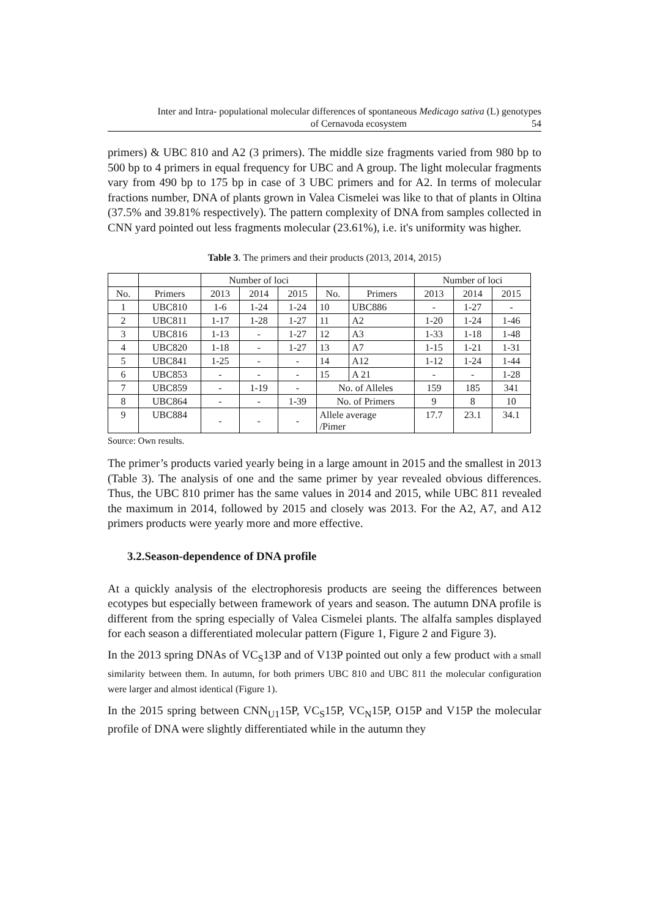Inter and Intra- populational molecular differences of spontaneous Medicago sativa (L) genotypes
of Cernavoda ecosystem 54
primers) & UBC 810 and A2 (3 primers). The middle size fragments varied from 980 bp to 500 bp to 4 primers in equal frequency for UBC and A group. The light molecular fragments vary from 490 bp to 175 bp in case of 3 UBC primers and for A2. In terms of molecular fractions number, DNA of plants grown in Valea Cismelei was like to that of plants in Oltina (37.5% and 39.81% respectively). The pattern complexity of DNA from samples collected in CNN yard pointed out less fragments molecular (23.61%), i.e. it's uniformity was higher.
Table 3. The primers and their products (2013, 2014, 2015)
| | | Number of loci | | | | | Number of loci | | |
| --- | --- | --- | --- | --- | --- | --- | --- | --- | --- |
| No. | Primers | 2013 | 2014 | 2015 | No. | Primers | 2013 | 2014 | 2015 |
| 1 | UBC810 | 1-6 | 1-24 | 1-24 | 10 | UBC886 | - | 1-27 | - |
| 2 | UBC811 | 1-17 | 1-28 | 1-27 | 11 | A2 | 1-20 | 1-24 | 1-46 |
| 3 | UBC816 | 1-13 | - | 1-27 | 12 | A3 | 1-33 | 1-18 | 1-48 |
| 4 | UBC820 | 1-18 | - | 1-27 | 13 | A7 | 1-15 | 1-21 | 1-31 |
| 5 | UBC841 | 1-25 | - | - | 14 | A12 | 1-12 | 1-24 | 1-44 |
| 6 | UBC853 | - | - | - | 15 | A 21 | - | - | 1-28 |
| 7 | UBC859 | - | 1-19 | - | No. of Alleles | | 159 | 185 | 341 |
| 8 | UBC864 | - | - | 1-39 | No. of Primers | | 9 | 8 | 10 |
| 9 | UBC884 | - | - | - | Allele average /Pimer | | 17.7 | 23.1 | 34.1 |
Source: Own results.
The primer’s products varied yearly being in a large amount in 2015 and the smallest in 2013 (Table 3). The analysis of one and the same primer by year revealed obvious differences. Thus, the UBC 810 primer has the same values in 2014 and 2015, while UBC 811 revealed the maximum in 2014, followed by 2015 and closely was 2013. For the A2, A7, and A12 primers products were yearly more and more effective.
3.2.Season-dependence of DNA profile
At a quickly analysis of the electrophoresis products are seeing the differences between ecotypes but especially between framework of years and season. The autumn DNA profile is different from the spring especially of Valea Cismelei plants. The alfalfa samples displayed for each season a differentiated molecular pattern (Figure 1, Figure 2 and Figure 3).
In the 2013 spring DNAs of VC<sub>S</sub>13P and of V13P pointed out only a few product with a small similarity between them. In autumn, for both primers UBC 810 and UBC 811 the molecular configuration were larger and almost identical (Figure 1).
In the 2015 spring between CNN<sub>U1</sub>15P, VC<sub>S</sub>15P, VC<sub>N</sub>15P, O15P and V15P the molecular profile of DNA were slightly differentiated while in the autumn they